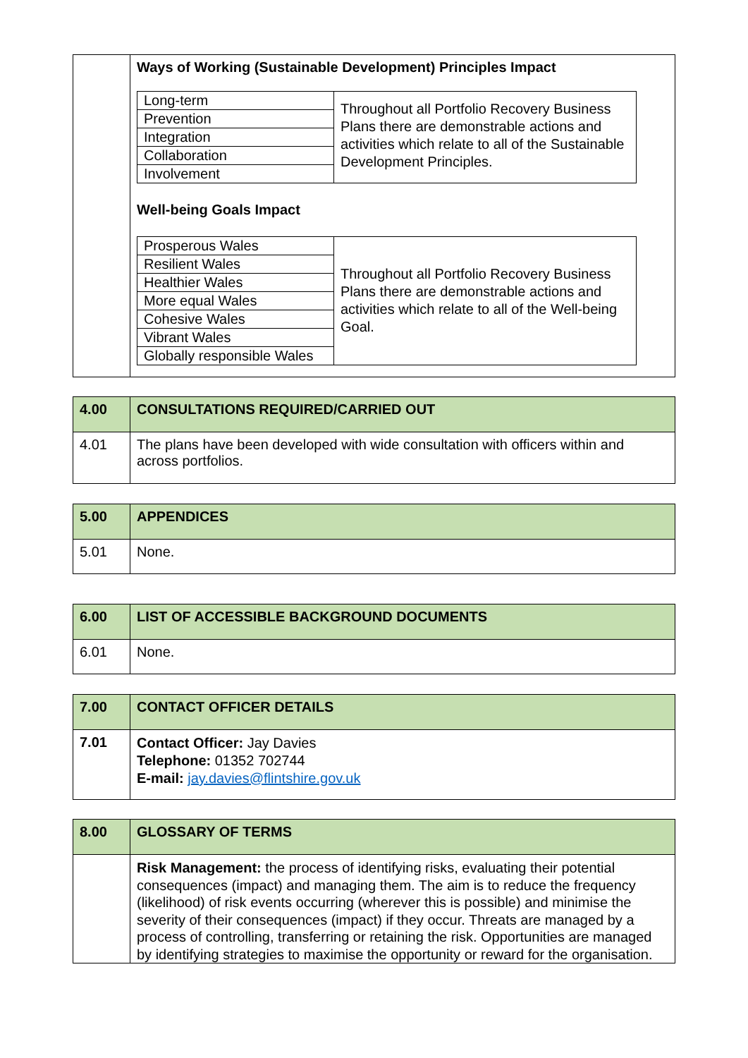| | Ways of Working (Sustainable Development) Principles Impact / Long-term / Throughout all Portfolio Recovery Business Plans there are demonstrable actions and activities which relate to all of the Sustainable Development Principles. / / Prevention / / / Integration / / / Collaboration / / / Involvement / / Well-being Goals Impact / Prosperous Wales / Throughout all Portfolio Recovery Business Plans there are demonstrable actions and activities which relate to all of the Well-being Goal. / / Resilient Wales / / / Healthier Wales / / / More equal Wales / / / Cohesive Wales / / / Vibrant Wales / / / Globally responsible Wales / / |
| 4.00 | CONSULTATIONS REQUIRED/CARRIED OUT |
| 4.01 | The plans have been developed with wide consultation with officers within and across portfolios. |
| 5.00 | APPENDICES |
| 5.01 | None. |
| 6.00 | LIST OF ACCESSIBLE BACKGROUND DOCUMENTS |
| 6.01 | None. |
| 7.00 | CONTACT OFFICER DETAILS |
| 7.01 | Contact Officer: Jay Davies Telephone: 01352 702744 E-mail: jay.davies@flintshire.gov.uk |
| 8.00 | GLOSSARY OF TERMS |
| | Risk Management: the process of identifying risks, evaluating their potential consequences (impact) and managing them. The aim is to reduce the frequency (likelihood) of risk events occurring (wherever this is possible) and minimise the severity of their consequences (impact) if they occur. Threats are managed by a process of controlling, transferring or retaining the risk. Opportunities are managed by identifying strategies to maximise the opportunity or reward for the organisation. |